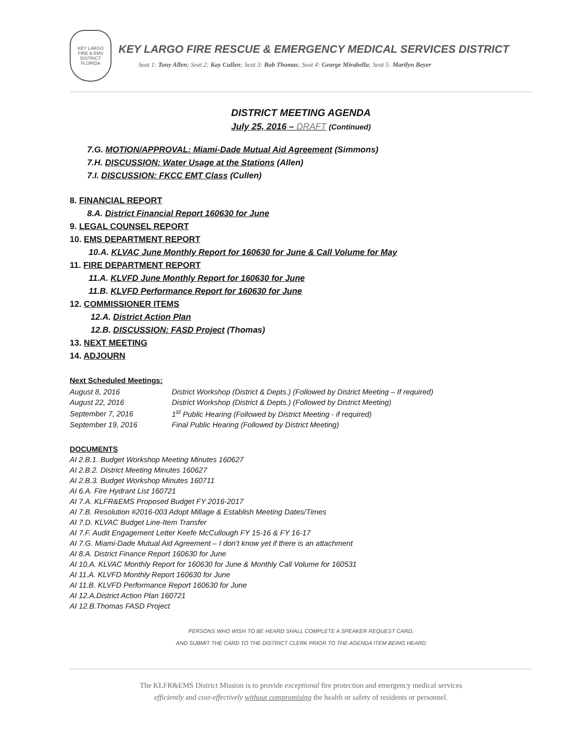KEY LARGO
FIRE & EMS
DISTRICT
FLORIDA
KEY LARGO FIRE RESCUE & EMERGENCY MEDICAL SERVICES DISTRICT
Seat 1: Tony Allen; Seat 2: Kay Cullen; Seat 3: Bob Thomas; Seat 4: George Mirabella; Seat 5: Marilyn Beyer
DISTRICT MEETING AGENDA
July 25, 2016 – DRAFT (Continued)
7.G. MOTION/APPROVAL: Miami-Dade Mutual Aid Agreement (Simmons)
7.H. DISCUSSION: Water Usage at the Stations (Allen)
7.I. DISCUSSION: FKCC EMT Class (Cullen)
8. FINANCIAL REPORT
8.A. District Financial Report 160630 for June
9. LEGAL COUNSEL REPORT
10. EMS DEPARTMENT REPORT
10.A. KLVAC June Monthly Report for 160630 for June & Call Volume for May
11. FIRE DEPARTMENT REPORT
11.A. KLVFD June Monthly Report for 160630 for June
11.B. KLVFD Performance Report for 160630 for June
12. COMMISSIONER ITEMS
12.A. District Action Plan
12.B. DISCUSSION: FASD Project (Thomas)
13. NEXT MEETING
14. ADJOURN
Next Scheduled Meetings:
| August 8, 2016 | District Workshop (District & Depts.) (Followed by District Meeting – If required) |
| August 22, 2016 | District Workshop (District & Depts.) (Followed by District Meeting) |
| September 7, 2016 | 1<sup>st</sup> Public Hearing (Followed by District Meeting - if required) |
| September 19, 2016 | Final Public Hearing (Followed by District Meeting) |
DOCUMENTS
AI 2.B.1. Budget Workshop Meeting Minutes 160627
AI 2.B.2. District Meeting Minutes 160627
AI 2.B.3. Budget Workshop Minutes 160711
AI 6.A. Fire Hydrant List 160721
AI 7.A. KLFR&EMS Proposed Budget FY 2016-2017
AI 7.B. Resolution #2016-003 Adopt Millage & Establish Meeting Dates/Times
AI 7.D. KLVAC Budget Line-Item Transfer
AI 7.F. Audit Engagement Letter Keefe McCullough FY 15-16 & FY 16-17
AI 7.G. Miami-Dade Mutual Aid Agreement – I don’t know yet if there is an attachment
AI 8.A. District Finance Report 160630 for June
AI 10.A. KLVAC Monthly Report for 160630 for June & Monthly Call Volume for 160531
AI 11.A. KLVFD Monthly Report 160630 for June
AI 11.B. KLVFD Performance Report 160630 for June
AI 12.A.District Action Plan 160721
AI 12.B.Thomas FASD Project
PERSONS WHO WISH TO BE HEARD SHALL COMPLETE A SPEAKER REQUEST CARD,
AND SUBMIT THE CARD TO THE DISTRICT CLERK PRIOR TO THE AGENDA ITEM BEING HEARD
The KLFR&EMS District Mission is to provide exceptional fire protection and emergency medical services
efficiently and cost-effectively without compromising the health or safety of residents or personnel.